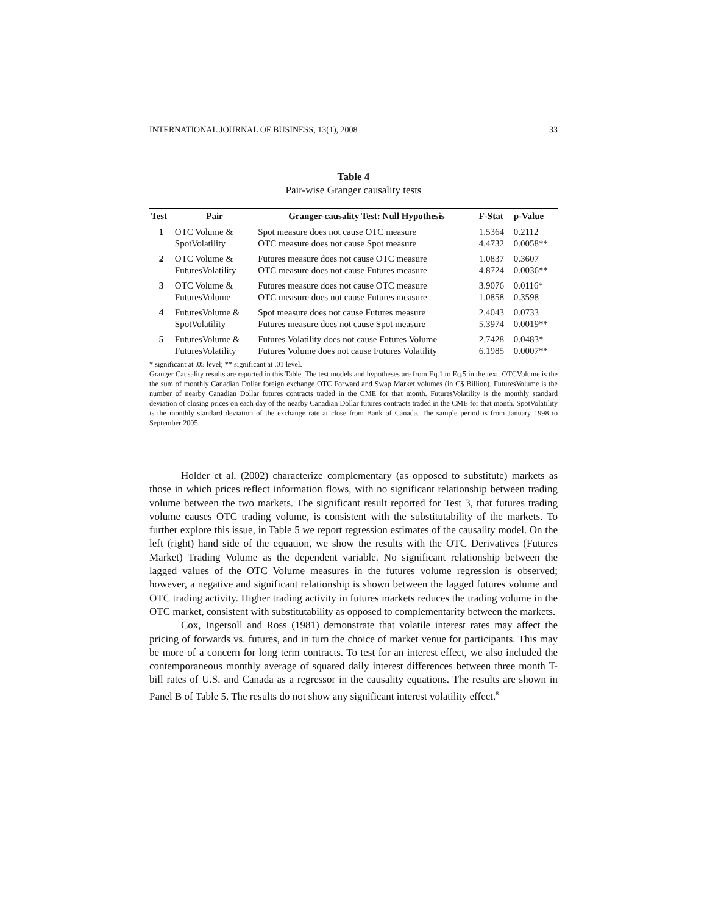INTERNATIONAL JOURNAL OF BUSINESS, 13(1), 2008 33
Table 4
Pair-wise Granger causality tests
| Test | Pair | Granger-causality Test: Null Hypothesis | F-Stat | p-Value |
| --- | --- | --- | --- | --- |
| 1 | OTC Volume & SpotVolatility | Spot measure does not cause OTC measure OTC measure does not cause Spot measure | 1.5364 4.4732 | 0.2112 0.0058** |
| 2 | OTC Volume & FuturesVolatility | Futures measure does not cause OTC measure OTC measure does not cause Futures measure | 1.0837 4.8724 | 0.3607 0.0036** |
| 3 | OTC Volume & FuturesVolume | Futures measure does not cause OTC measure OTC measure does not cause Futures measure | 3.9076 1.0858 | 0.0116* 0.3598 |
| 4 | FuturesVolume & SpotVolatility | Spot measure does not cause Futures measure Futures measure does not cause Spot measure | 2.4043 5.3974 | 0.0733 0.0019** |
| 5 | FuturesVolume & FuturesVolatility | Futures Volatility does not cause Futures Volume Futures Volume does not cause Futures Volatility | 2.7428 6.1985 | 0.0483* 0.0007** |
* significant at .05 level; ** significant at .01 level.
Granger Causality results are reported in this Table. The test models and hypotheses are from Eq.1 to Eq.5 in the text. OTCVolume is the the sum of monthly Canadian Dollar foreign exchange OTC Forward and Swap Market volumes (in C$ Billion). FuturesVolume is the number of nearby Canadian Dollar futures contracts traded in the CME for that month. FuturesVolatility is the monthly standard deviation of closing prices on each day of the nearby Canadian Dollar futures contracts traded in the CME for that month. SpotVolatility is the monthly standard deviation of the exchange rate at close from Bank of Canada. The sample period is from January 1998 to September 2005.
Holder et al. (2002) characterize complementary (as opposed to substitute) markets as those in which prices reflect information flows, with no significant relationship between trading volume between the two markets. The significant result reported for Test 3, that futures trading volume causes OTC trading volume, is consistent with the substitutability of the markets. To further explore this issue, in Table 5 we report regression estimates of the causality model. On the left (right) hand side of the equation, we show the results with the OTC Derivatives (Futures Market) Trading Volume as the dependent variable. No significant relationship between the lagged values of the OTC Volume measures in the futures volume regression is observed; however, a negative and significant relationship is shown between the lagged futures volume and OTC trading activity. Higher trading activity in futures markets reduces the trading volume in the OTC market, consistent with substitutability as opposed to complementarity between the markets.
Cox, Ingersoll and Ross (1981) demonstrate that volatile interest rates may affect the pricing of forwards vs. futures, and in turn the choice of market venue for participants. This may be more of a concern for long term contracts. To test for an interest effect, we also included the contemporaneous monthly average of squared daily interest differences between three month T-bill rates of U.S. and Canada as a regressor in the causality equations. The results are shown in Panel B of Table 5. The results do not show any significant interest volatility effect.<sup>8</sup>